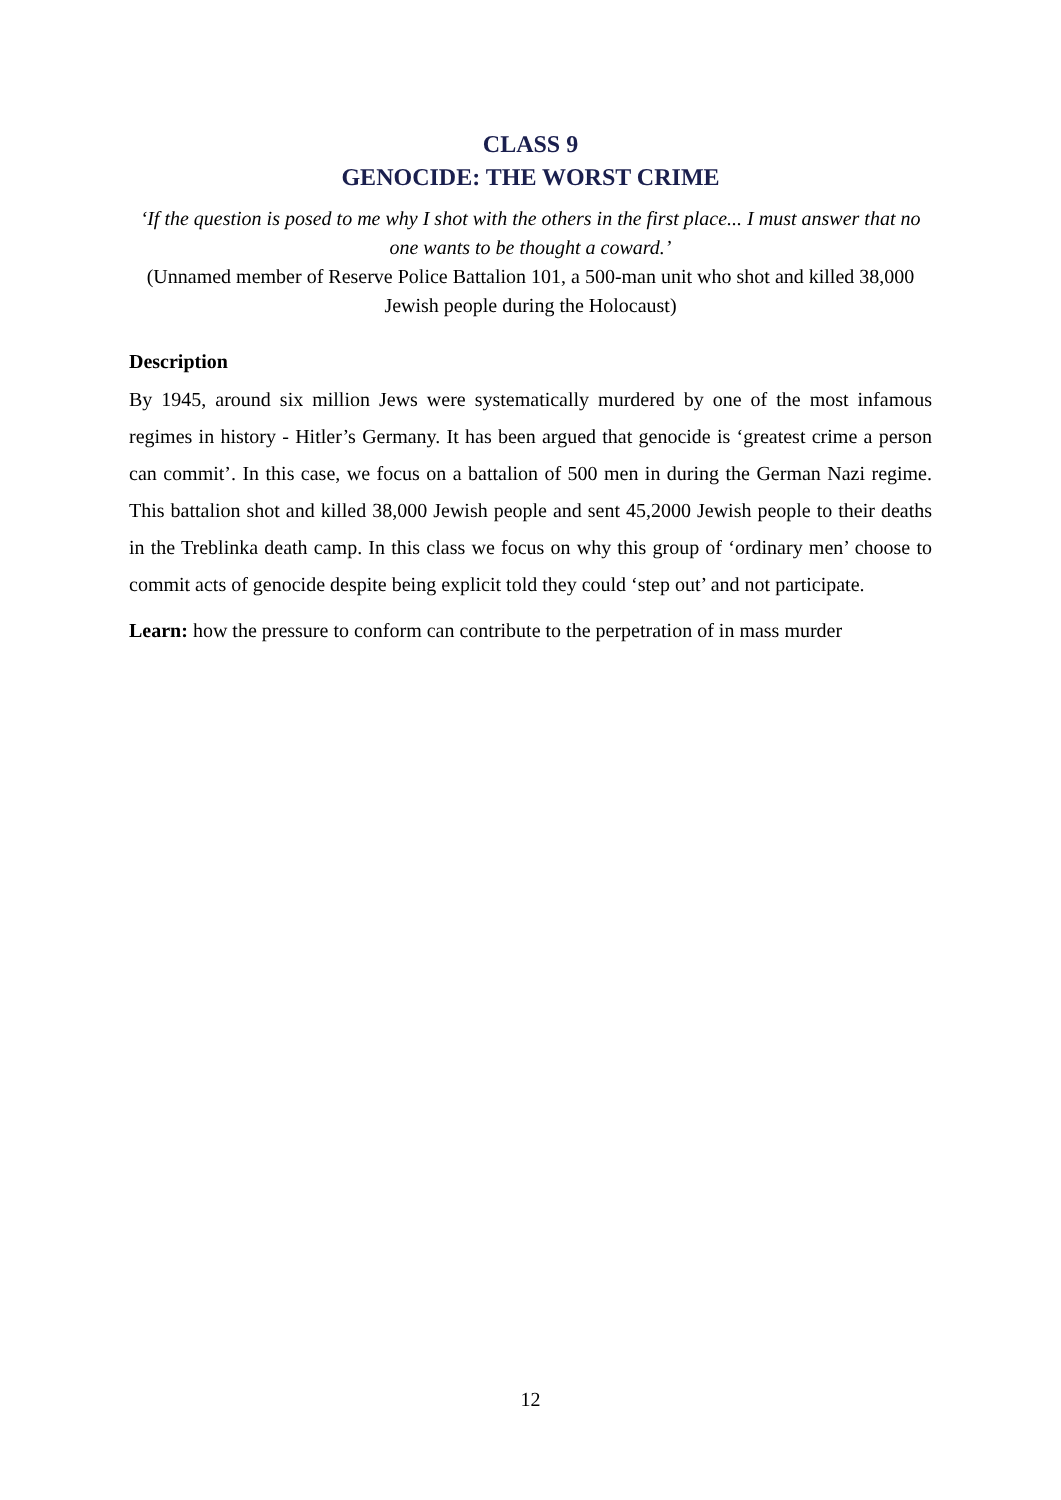CLASS 9
GENOCIDE: THE WORST CRIME
‘If the question is posed to me why I shot with the others in the first place... I must answer that no one wants to be thought a coward.’
(Unnamed member of Reserve Police Battalion 101, a 500-man unit who shot and killed 38,000 Jewish people during the Holocaust)
Description
By 1945, around six million Jews were systematically murdered by one of the most infamous regimes in history - Hitler’s Germany. It has been argued that genocide is ‘greatest crime a person can commit’. In this case, we focus on a battalion of 500 men in during the German Nazi regime. This battalion shot and killed 38,000 Jewish people and sent 45,2000 Jewish people to their deaths in the Treblinka death camp. In this class we focus on why this group of ‘ordinary men’ choose to commit acts of genocide despite being explicit told they could ‘step out’ and not participate.
Learn: how the pressure to conform can contribute to the perpetration of in mass murder
12